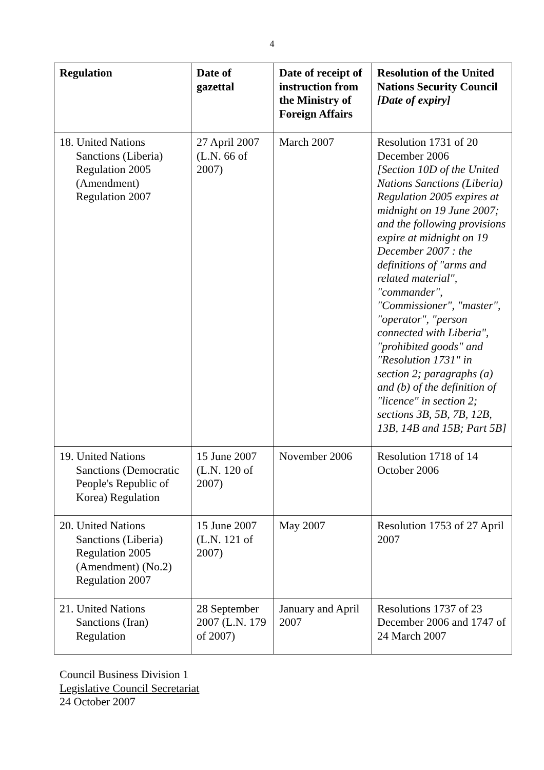4
| Regulation | Date of gazettal | Date of receipt of instruction from the Ministry of Foreign Affairs | Resolution of the United Nations Security Council [Date of expiry] |
| --- | --- | --- | --- |
| 18. United Nations Sanctions (Liberia) Regulation 2005 (Amendment) Regulation 2007 | 27 April 2007 (L.N. 66 of 2007) | March 2007 | Resolution 1731 of 20 December 2006 [Section 10D of the United Nations Sanctions (Liberia) Regulation 2005 expires at midnight on 19 June 2007; and the following provisions expire at midnight on 19 December 2007 : the definitions of "arms and related material", "commander", "Commissioner", "master", "operator", "person connected with Liberia", "prohibited goods" and "Resolution 1731" in section 2; paragraphs (a) and (b) of the definition of "licence" in section 2; sections 3B, 5B, 7B, 12B, 13B, 14B and 15B; Part 5B] |
| 19. United Nations Sanctions (Democratic People's Republic of Korea) Regulation | 15 June 2007 (L.N. 120 of 2007) | November 2006 | Resolution 1718 of 14 October 2006 |
| 20. United Nations Sanctions (Liberia) Regulation 2005 (Amendment) (No.2) Regulation 2007 | 15 June 2007 (L.N. 121 of 2007) | May 2007 | Resolution 1753 of 27 April 2007 |
| 21. United Nations Sanctions (Iran) Regulation | 28 September 2007 (L.N. 179 of 2007) | January and April 2007 | Resolutions 1737 of 23 December 2006 and 1747 of 24 March 2007 |
Council Business Division 1
Legislative Council Secretariat
24 October 2007